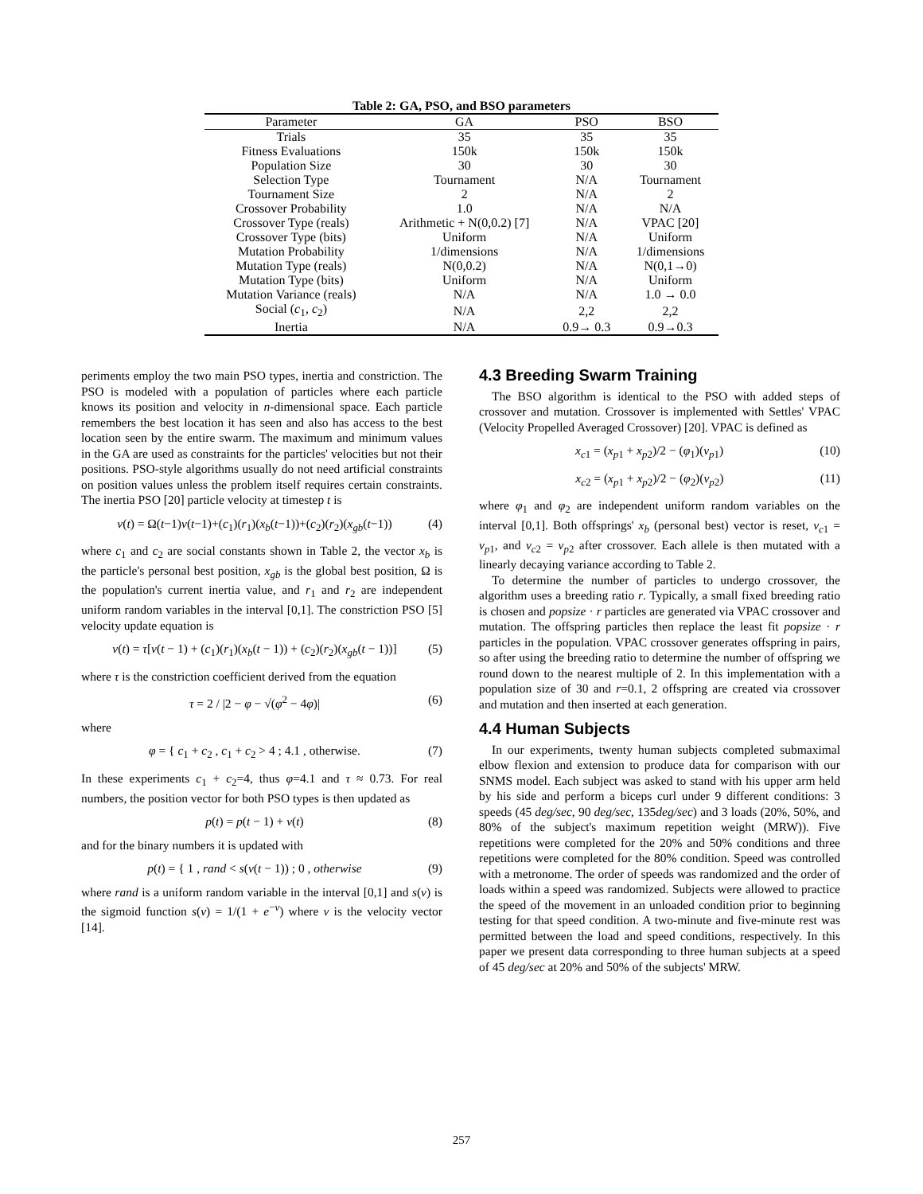Table 2: GA, PSO, and BSO parameters
| Parameter | GA | PSO | BSO |
| --- | --- | --- | --- |
| Trials | 35 | 35 | 35 |
| Fitness Evaluations | 150k | 150k | 150k |
| Population Size | 30 | 30 | 30 |
| Selection Type | Tournament | N/A | Tournament |
| Tournament Size | 2 | N/A | 2 |
| Crossover Probability | 1.0 | N/A | N/A |
| Crossover Type (reals) | Arithmetic + N(0,0.2) [7] | N/A | VPAC [20] |
| Crossover Type (bits) | Uniform | N/A | Uniform |
| Mutation Probability | 1/dimensions | N/A | 1/dimensions |
| Mutation Type (reals) | N(0,0.2) | N/A | N(0,1→0) |
| Mutation Type (bits) | Uniform | N/A | Uniform |
| Mutation Variance (reals) | N/A | N/A | 1.0 → 0.0 |
| Social ( c<sub>1</sub>, c<sub>2</sub>) | N/A | 2,2 | 2,2 |
| Inertia | N/A | 0.9→ 0.3 | 0.9→0.3 |
periments employ the two main PSO types, inertia and constriction. The PSO is modeled with a population of particles where each particle knows its position and velocity in n-dimensional space. Each particle remembers the best location it has seen and also has access to the best location seen by the entire swarm. The maximum and minimum values in the GA are used as constraints for the particles' velocities but not their positions. PSO-style algorithms usually do not need artificial constraints on position values unless the problem itself requires certain constraints. The inertia PSO [20] particle velocity at timestep t is
v(t) = Ω(t−1)v(t−1)+(c<sub>1</sub>)(r<sub>1</sub>)(x<sub>b</sub>(t−1))+(c<sub>2</sub>)(r<sub>2</sub>)(x<sub>gb</sub>(t−1)) (4)
where c<sub>1</sub> and c<sub>2</sub> are social constants shown in Table 2, the vector x<sub>b</sub> is the particle's personal best position, x<sub>gb</sub> is the global best position, Ω is the population's current inertia value, and r<sub>1</sub> and r<sub>2</sub> are independent uniform random variables in the interval [0,1]. The constriction PSO [5] velocity update equation is
v(t) = τ[v(t − 1) + (c<sub>1</sub>)(r<sub>1</sub>)(x<sub>b</sub>(t − 1)) + (c<sub>2</sub>)(r<sub>2</sub>)(x<sub>gb</sub>(t − 1))] (5)
where τ is the constriction coefficient derived from the equation
τ = 2 / |2 − φ − √(φ<sup>2</sup> − 4φ)| (6)
where
φ = { c<sub>1</sub> + c<sub>2</sub> , c<sub>1</sub> + c<sub>2</sub> > 4 ; 4.1 , otherwise. (7)
In these experiments c<sub>1</sub> + c<sub>2</sub>=4, thus φ=4.1 and τ ≈ 0.73. For real numbers, the position vector for both PSO types is then updated as
p(t) = p(t − 1) + v(t) (8)
and for the binary numbers it is updated with
p(t) = { 1 , rand < s(v(t − 1)) ; 0 , otherwise (9)
where rand is a uniform random variable in the interval [0,1] and s(v) is the sigmoid function s(v) = 1/(1 + e<sup>−v</sup>) where v is the velocity vector [14].
4.3 Breeding Swarm Training
The BSO algorithm is identical to the PSO with added steps of crossover and mutation. Crossover is implemented with Settles' VPAC (Velocity Propelled Averaged Crossover) [20]. VPAC is defined as
x<sub>c1</sub> = (x<sub>p1</sub> + x<sub>p2</sub>)/2 − (φ<sub>1</sub>)(v<sub>p1</sub>) (10)
x<sub>c2</sub> = (x<sub>p1</sub> + x<sub>p2</sub>)/2 − (φ<sub>2</sub>)(v<sub>p2</sub>) (11)
where φ<sub>1</sub> and φ<sub>2</sub> are independent uniform random variables on the interval [0,1]. Both offsprings' x<sub>b</sub> (personal best) vector is reset, v<sub>c1</sub> = v<sub>p1</sub>, and v<sub>c2</sub> = v<sub>p2</sub> after crossover. Each allele is then mutated with a linearly decaying variance according to Table 2.
To determine the number of particles to undergo crossover, the algorithm uses a breeding ratio r. Typically, a small fixed breeding ratio is chosen and popsize · r particles are generated via VPAC crossover and mutation. The offspring particles then replace the least fit popsize · r particles in the population. VPAC crossover generates offspring in pairs, so after using the breeding ratio to determine the number of offspring we round down to the nearest multiple of 2. In this implementation with a population size of 30 and r=0.1, 2 offspring are created via crossover and mutation and then inserted at each generation.
4.4 Human Subjects
In our experiments, twenty human subjects completed submaximal elbow flexion and extension to produce data for comparison with our SNMS model. Each subject was asked to stand with his upper arm held by his side and perform a biceps curl under 9 different conditions: 3 speeds (45 deg/sec, 90 deg/sec, 135deg/sec) and 3 loads (20%, 50%, and 80% of the subject's maximum repetition weight (MRW)). Five repetitions were completed for the 20% and 50% conditions and three repetitions were completed for the 80% condition. Speed was controlled with a metronome. The order of speeds was randomized and the order of loads within a speed was randomized. Subjects were allowed to practice the speed of the movement in an unloaded condition prior to beginning testing for that speed condition. A two-minute and five-minute rest was permitted between the load and speed conditions, respectively. In this paper we present data corresponding to three human subjects at a speed of 45 deg/sec at 20% and 50% of the subjects' MRW.
257